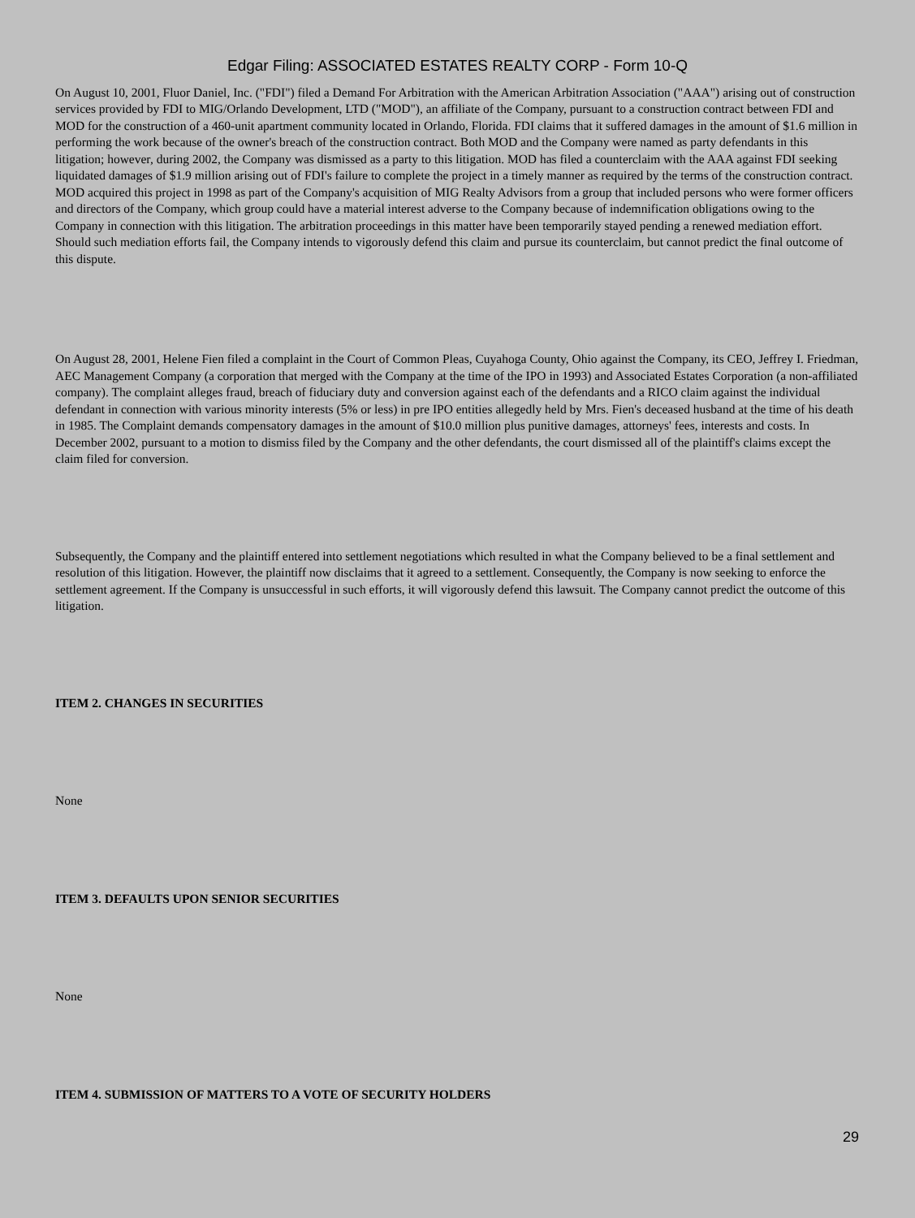Edgar Filing: ASSOCIATED ESTATES REALTY CORP - Form 10-Q
On August 10, 2001, Fluor Daniel, Inc. ("FDI") filed a Demand For Arbitration with the American Arbitration Association ("AAA") arising out of construction services provided by FDI to MIG/Orlando Development, LTD ("MOD"), an affiliate of the Company, pursuant to a construction contract between FDI and MOD for the construction of a 460-unit apartment community located in Orlando, Florida. FDI claims that it suffered damages in the amount of $1.6 million in performing the work because of the owner's breach of the construction contract. Both MOD and the Company were named as party defendants in this litigation; however, during 2002, the Company was dismissed as a party to this litigation. MOD has filed a counterclaim with the AAA against FDI seeking liquidated damages of $1.9 million arising out of FDI's failure to complete the project in a timely manner as required by the terms of the construction contract. MOD acquired this project in 1998 as part of the Company's acquisition of MIG Realty Advisors from a group that included persons who were former officers and directors of the Company, which group could have a material interest adverse to the Company because of indemnification obligations owing to the Company in connection with this litigation. The arbitration proceedings in this matter have been temporarily stayed pending a renewed mediation effort. Should such mediation efforts fail, the Company intends to vigorously defend this claim and pursue its counterclaim, but cannot predict the final outcome of this dispute.
On August 28, 2001, Helene Fien filed a complaint in the Court of Common Pleas, Cuyahoga County, Ohio against the Company, its CEO, Jeffrey I. Friedman, AEC Management Company (a corporation that merged with the Company at the time of the IPO in 1993) and Associated Estates Corporation (a non-affiliated company). The complaint alleges fraud, breach of fiduciary duty and conversion against each of the defendants and a RICO claim against the individual defendant in connection with various minority interests (5% or less) in pre IPO entities allegedly held by Mrs. Fien's deceased husband at the time of his death in 1985. The Complaint demands compensatory damages in the amount of $10.0 million plus punitive damages, attorneys' fees, interests and costs. In December 2002, pursuant to a motion to dismiss filed by the Company and the other defendants, the court dismissed all of the plaintiff's claims except the claim filed for conversion.
Subsequently, the Company and the plaintiff entered into settlement negotiations which resulted in what the Company believed to be a final settlement and resolution of this litigation. However, the plaintiff now disclaims that it agreed to a settlement. Consequently, the Company is now seeking to enforce the settlement agreement. If the Company is unsuccessful in such efforts, it will vigorously defend this lawsuit. The Company cannot predict the outcome of this litigation.
ITEM 2. CHANGES IN SECURITIES
None
ITEM 3. DEFAULTS UPON SENIOR SECURITIES
None
ITEM 4. SUBMISSION OF MATTERS TO A VOTE OF SECURITY HOLDERS
29